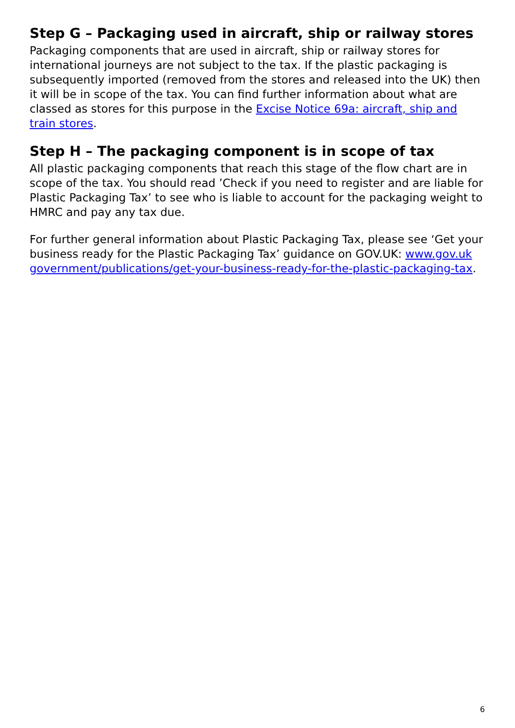Step G – Packaging used in aircraft, ship or railway stores
Packaging components that are used in aircraft, ship or railway stores for international journeys are not subject to the tax. If the plastic packaging is subsequently imported (removed from the stores and released into the UK) then it will be in scope of the tax. You can find further information about what are classed as stores for this purpose in the Excise Notice 69a: aircraft, ship and train stores.
Step H – The packaging component is in scope of tax
All plastic packaging components that reach this stage of the flow chart are in scope of the tax. You should read ’Check if you need to register and are liable for Plastic Packaging Tax’ to see who is liable to account for the packaging weight to HMRC and pay any tax due.
For further general information about Plastic Packaging Tax, please see ‘Get your business ready for the Plastic Packaging Tax’ guidance on GOV.UK: www.gov.uk government/publications/get-your-business-ready-for-the-plastic-packaging-tax.
6